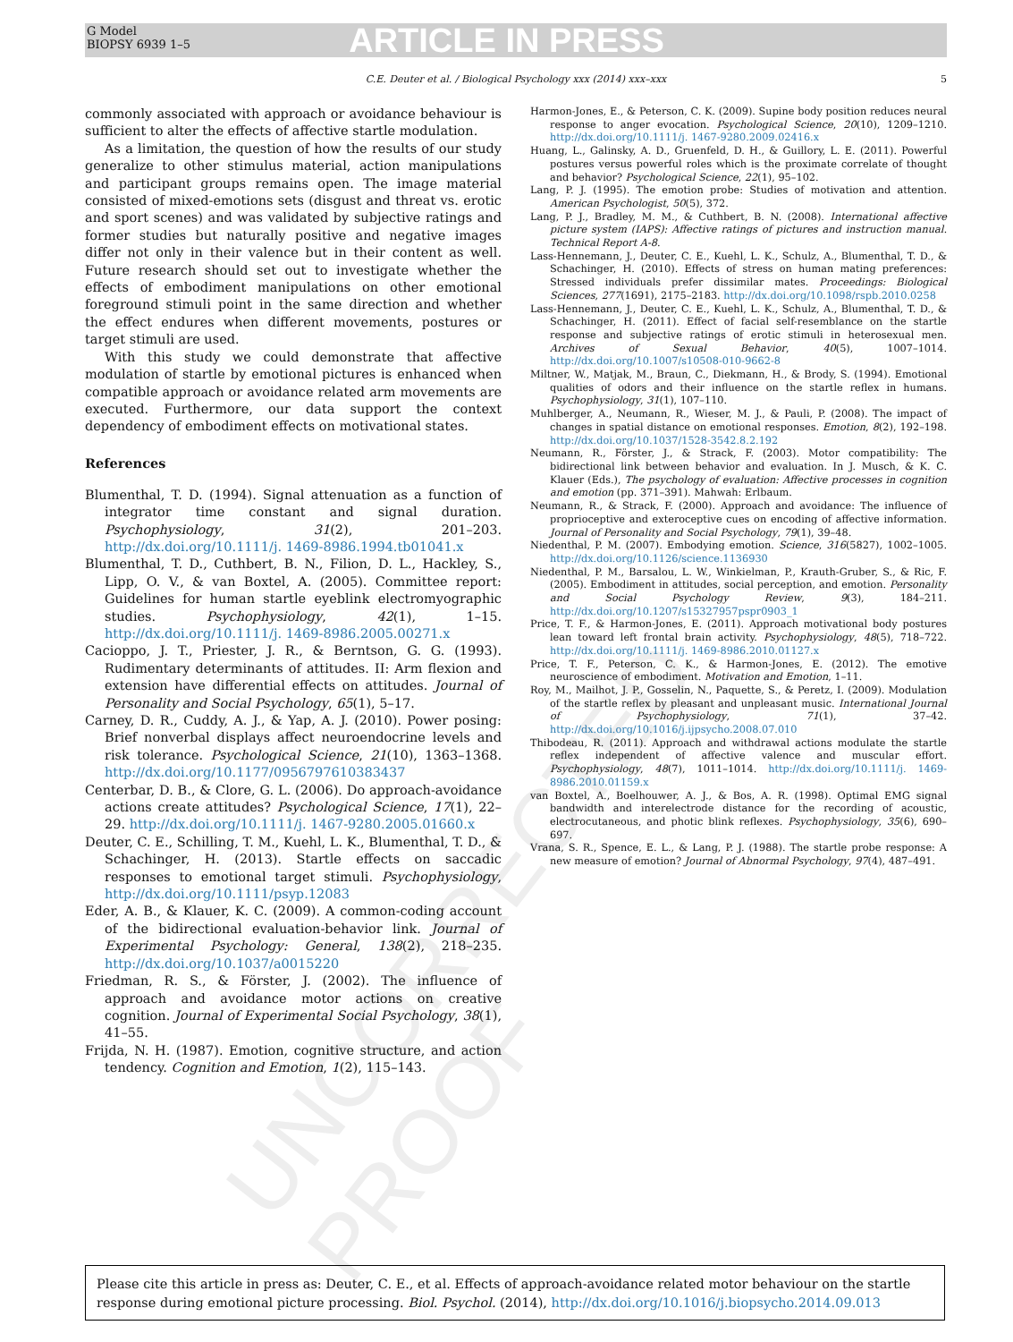G Model
BIOPSY 6939 1–5
ARTICLE IN PRESS
C.E. Deuter et al. / Biological Psychology xxx (2014) xxx–xxx 5
UNCORRECTED PROOF
commonly associated with approach or avoidance behaviour is sufficient to alter the effects of affective startle modulation.
As a limitation, the question of how the results of our study generalize to other stimulus material, action manipulations and participant groups remains open. The image material consisted of mixed-emotions sets (disgust and threat vs. erotic and sport scenes) and was validated by subjective ratings and former studies but naturally positive and negative images differ not only in their valence but in their content as well. Future research should set out to investigate whether the effects of embodiment manipulations on other emotional foreground stimuli point in the same direction and whether the effect endures when different movements, postures or target stimuli are used.
With this study we could demonstrate that affective modulation of startle by emotional pictures is enhanced when compatible approach or avoidance related arm movements are executed. Furthermore, our data support the context dependency of embodiment effects on motivational states.
References
Blumenthal, T. D. (1994). Signal attenuation as a function of integrator time constant and signal duration. Psychophysiology, 31(2), 201–203. http://dx.doi.org/10.1111/j. 1469-8986.1994.tb01041.x
Blumenthal, T. D., Cuthbert, B. N., Filion, D. L., Hackley, S., Lipp, O. V., & van Boxtel, A. (2005). Committee report: Guidelines for human startle eyeblink electromyographic studies. Psychophysiology, 42(1), 1–15. http://dx.doi.org/10.1111/j. 1469-8986.2005.00271.x
Cacioppo, J. T., Priester, J. R., & Berntson, G. G. (1993). Rudimentary determinants of attitudes. II: Arm flexion and extension have differential effects on attitudes. Journal of Personality and Social Psychology, 65(1), 5–17.
Carney, D. R., Cuddy, A. J., & Yap, A. J. (2010). Power posing: Brief nonverbal displays affect neuroendocrine levels and risk tolerance. Psychological Science, 21(10), 1363–1368. http://dx.doi.org/10.1177/0956797610383437
Centerbar, D. B., & Clore, G. L. (2006). Do approach-avoidance actions create attitudes? Psychological Science, 17(1), 22–29. http://dx.doi.org/10.1111/j. 1467-9280.2005.01660.x
Deuter, C. E., Schilling, T. M., Kuehl, L. K., Blumenthal, T. D., & Schachinger, H. (2013). Startle effects on saccadic responses to emotional target stimuli. Psychophysiology, http://dx.doi.org/10.1111/psyp.12083
Eder, A. B., & Klauer, K. C. (2009). A common-coding account of the bidirectional evaluation-behavior link. Journal of Experimental Psychology: General, 138(2), 218–235. http://dx.doi.org/10.1037/a0015220
Friedman, R. S., & Förster, J. (2002). The influence of approach and avoidance motor actions on creative cognition. Journal of Experimental Social Psychology, 38(1), 41–55.
Frijda, N. H. (1987). Emotion, cognitive structure, and action tendency. Cognition and Emotion, 1(2), 115–143.
Harmon-Jones, E., & Peterson, C. K. (2009). Supine body position reduces neural response to anger evocation. Psychological Science, 20(10), 1209–1210. http://dx.doi.org/10.1111/j. 1467-9280.2009.02416.x
Huang, L., Galinsky, A. D., Gruenfeld, D. H., & Guillory, L. E. (2011). Powerful postures versus powerful roles which is the proximate correlate of thought and behavior? Psychological Science, 22(1), 95–102.
Lang, P. J. (1995). The emotion probe: Studies of motivation and attention. American Psychologist, 50(5), 372.
Lang, P. J., Bradley, M. M., & Cuthbert, B. N. (2008). International affective picture system (IAPS): Affective ratings of pictures and instruction manual. Technical Report A-8.
Lass-Hennemann, J., Deuter, C. E., Kuehl, L. K., Schulz, A., Blumenthal, T. D., & Schachinger, H. (2010). Effects of stress on human mating preferences: Stressed individuals prefer dissimilar mates. Proceedings: Biological Sciences, 277(1691), 2175–2183. http://dx.doi.org/10.1098/rspb.2010.0258
Lass-Hennemann, J., Deuter, C. E., Kuehl, L. K., Schulz, A., Blumenthal, T. D., & Schachinger, H. (2011). Effect of facial self-resemblance on the startle response and subjective ratings of erotic stimuli in heterosexual men. Archives of Sexual Behavior, 40(5), 1007–1014. http://dx.doi.org/10.1007/s10508-010-9662-8
Miltner, W., Matjak, M., Braun, C., Diekmann, H., & Brody, S. (1994). Emotional qualities of odors and their influence on the startle reflex in humans. Psychophysiology, 31(1), 107–110.
Muhlberger, A., Neumann, R., Wieser, M. J., & Pauli, P. (2008). The impact of changes in spatial distance on emotional responses. Emotion, 8(2), 192–198. http://dx.doi.org/10.1037/1528-3542.8.2.192
Neumann, R., Förster, J., & Strack, F. (2003). Motor compatibility: The bidirectional link between behavior and evaluation. In J. Musch, & K. C. Klauer (Eds.), The psychology of evaluation: Affective processes in cognition and emotion (pp. 371–391). Mahwah: Erlbaum.
Neumann, R., & Strack, F. (2000). Approach and avoidance: The influence of proprioceptive and exteroceptive cues on encoding of affective information. Journal of Personality and Social Psychology, 79(1), 39–48.
Niedenthal, P. M. (2007). Embodying emotion. Science, 316(5827), 1002–1005. http://dx.doi.org/10.1126/science.1136930
Niedenthal, P. M., Barsalou, L. W., Winkielman, P., Krauth-Gruber, S., & Ric, F. (2005). Embodiment in attitudes, social perception, and emotion. Personality and Social Psychology Review, 9(3), 184–211. http://dx.doi.org/10.1207/s15327957pspr0903_1
Price, T. F., & Harmon-Jones, E. (2011). Approach motivational body postures lean toward left frontal brain activity. Psychophysiology, 48(5), 718–722. http://dx.doi.org/10.1111/j. 1469-8986.2010.01127.x
Price, T. F., Peterson, C. K., & Harmon-Jones, E. (2012). The emotive neuroscience of embodiment. Motivation and Emotion, 1–11.
Roy, M., Mailhot, J. P., Gosselin, N., Paquette, S., & Peretz, I. (2009). Modulation of the startle reflex by pleasant and unpleasant music. International Journal of Psychophysiology, 71(1), 37–42. http://dx.doi.org/10.1016/j.ijpsycho.2008.07.010
Thibodeau, R. (2011). Approach and withdrawal actions modulate the startle reflex independent of affective valence and muscular effort. Psychophysiology, 48(7), 1011–1014. http://dx.doi.org/10.1111/j. 1469-8986.2010.01159.x
van Boxtel, A., Boelhouwer, A. J., & Bos, A. R. (1998). Optimal EMG signal bandwidth and interelectrode distance for the recording of acoustic, electrocutaneous, and photic blink reflexes. Psychophysiology, 35(6), 690–697.
Vrana, S. R., Spence, E. L., & Lang, P. J. (1988). The startle probe response: A new measure of emotion? Journal of Abnormal Psychology, 97(4), 487–491.
Please cite this article in press as: Deuter, C. E., et al. Effects of approach-avoidance related motor behaviour on the startle response during emotional picture processing. Biol. Psychol. (2014), http://dx.doi.org/10.1016/j.biopsycho.2014.09.013